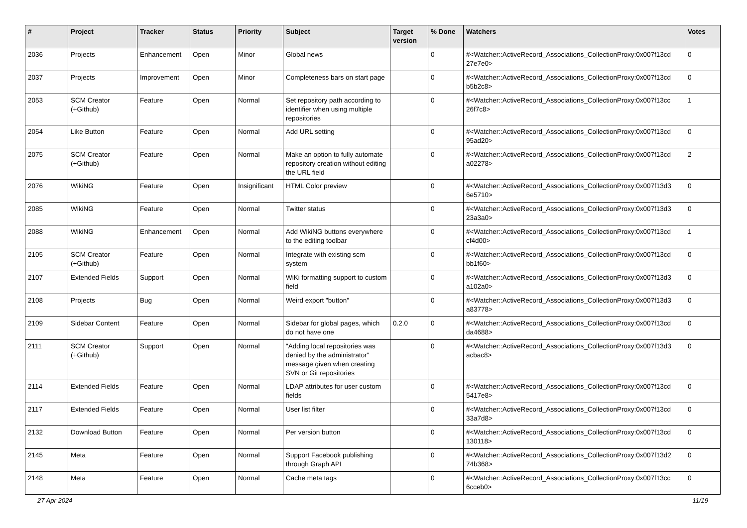| # | Project | Tracker | Status | Priority | Subject | Target version | % Done | Watchers | Votes |
| --- | --- | --- | --- | --- | --- | --- | --- | --- | --- |
| 2036 | Projects | Enhancement | Open | Minor | Global news | | 0 | #<Watcher::ActiveRecord_Associations_CollectionProxy:0x007f13cd 27e7e0> | 0 |
| 2037 | Projects | Improvement | Open | Minor | Completeness bars on start page | | 0 | #<Watcher::ActiveRecord_Associations_CollectionProxy:0x007f13cd b5b2c8> | 0 |
| 2053 | SCM Creator (+Github) | Feature | Open | Normal | Set repository path according to identifier when using multiple repositories | | 0 | #<Watcher::ActiveRecord_Associations_CollectionProxy:0x007f13cc 26f7c8> | 1 |
| 2054 | Like Button | Feature | Open | Normal | Add URL setting | | 0 | #<Watcher::ActiveRecord_Associations_CollectionProxy:0x007f13cd 95ad20> | 0 |
| 2075 | SCM Creator (+Github) | Feature | Open | Normal | Make an option to fully automate repository creation without editing the URL field | | 0 | #<Watcher::ActiveRecord_Associations_CollectionProxy:0x007f13cd a02278> | 2 |
| 2076 | WikiNG | Feature | Open | Insignificant | HTML Color preview | | 0 | #<Watcher::ActiveRecord_Associations_CollectionProxy:0x007f13d3 6e5710> | 0 |
| 2085 | WikiNG | Feature | Open | Normal | Twitter status | | 0 | #<Watcher::ActiveRecord_Associations_CollectionProxy:0x007f13d3 23a3a0> | 0 |
| 2088 | WikiNG | Enhancement | Open | Normal | Add WikiNG buttons everywhere to the editing toolbar | | 0 | #<Watcher::ActiveRecord_Associations_CollectionProxy:0x007f13cd cf4d00> | 1 |
| 2105 | SCM Creator (+Github) | Feature | Open | Normal | Integrate with existing scm system | | 0 | #<Watcher::ActiveRecord_Associations_CollectionProxy:0x007f13cd bb1f60> | 0 |
| 2107 | Extended Fields | Support | Open | Normal | WiKi formatting support to custom field | | 0 | #<Watcher::ActiveRecord_Associations_CollectionProxy:0x007f13d3 a102a0> | 0 |
| 2108 | Projects | Bug | Open | Normal | Weird export "button" | | 0 | #<Watcher::ActiveRecord_Associations_CollectionProxy:0x007f13d3 a83778> | 0 |
| 2109 | Sidebar Content | Feature | Open | Normal | Sidebar for global pages, which do not have one | 0.2.0 | 0 | #<Watcher::ActiveRecord_Associations_CollectionProxy:0x007f13cd da4688> | 0 |
| 2111 | SCM Creator (+Github) | Support | Open | Normal | "Adding local repositories was denied by the administrator" message given when creating SVN or Git repositories | | 0 | #<Watcher::ActiveRecord_Associations_CollectionProxy:0x007f13d3 acbac8> | 0 |
| 2114 | Extended Fields | Feature | Open | Normal | LDAP attributes for user custom fields | | 0 | #<Watcher::ActiveRecord_Associations_CollectionProxy:0x007f13cd 5417e8> | 0 |
| 2117 | Extended Fields | Feature | Open | Normal | User list filter | | 0 | #<Watcher::ActiveRecord_Associations_CollectionProxy:0x007f13cd 33a7d8> | 0 |
| 2132 | Download Button | Feature | Open | Normal | Per version button | | 0 | #<Watcher::ActiveRecord_Associations_CollectionProxy:0x007f13cd 130118> | 0 |
| 2145 | Meta | Feature | Open | Normal | Support Facebook publishing through Graph API | | 0 | #<Watcher::ActiveRecord_Associations_CollectionProxy:0x007f13d2 74b368> | 0 |
| 2148 | Meta | Feature | Open | Normal | Cache meta tags | | 0 | #<Watcher::ActiveRecord_Associations_CollectionProxy:0x007f13cc 6cceb0> | 0 |
27 Apr 2024 11/19